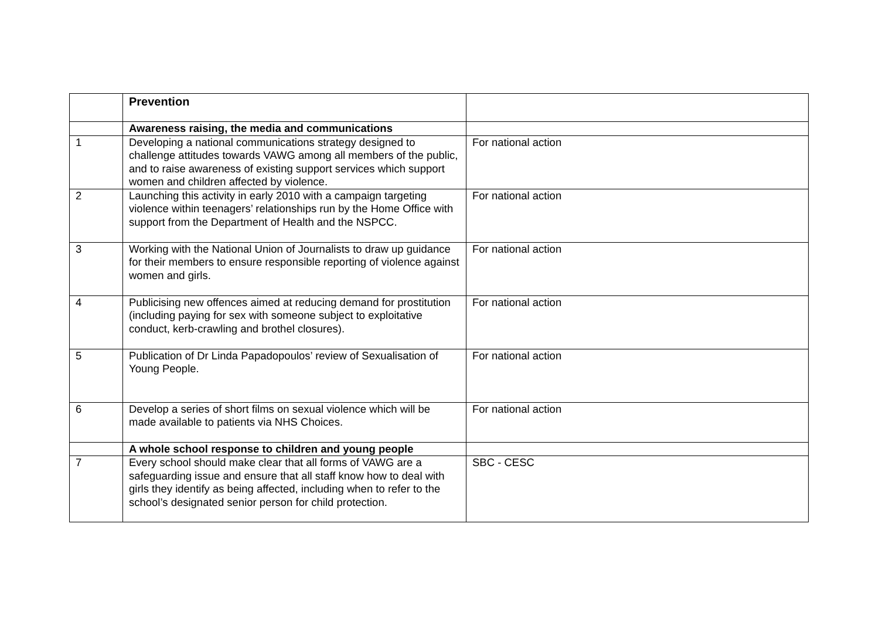| | Prevention | |
| | Awareness raising, the media and communications | |
| 1 | Developing a national communications strategy designed to challenge attitudes towards VAWG among all members of the public, and to raise awareness of existing support services which support women and children affected by violence. | For national action |
| 2 | Launching this activity in early 2010 with a campaign targeting violence within teenagers’ relationships run by the Home Office with support from the Department of Health and the NSPCC. | For national action |
| 3 | Working with the National Union of Journalists to draw up guidance for their members to ensure responsible reporting of violence against women and girls. | For national action |
| 4 | Publicising new offences aimed at reducing demand for prostitution (including paying for sex with someone subject to exploitative conduct, kerb-crawling and brothel closures). | For national action |
| 5 | Publication of Dr Linda Papadopoulos’ review of Sexualisation of Young People. | For national action |
| 6 | Develop a series of short films on sexual violence which will be made available to patients via NHS Choices. | For national action |
| | A whole school response to children and young people | |
| 7 | Every school should make clear that all forms of VAWG are a safeguarding issue and ensure that all staff know how to deal with girls they identify as being affected, including when to refer to the school’s designated senior person for child protection. | SBC - CESC |